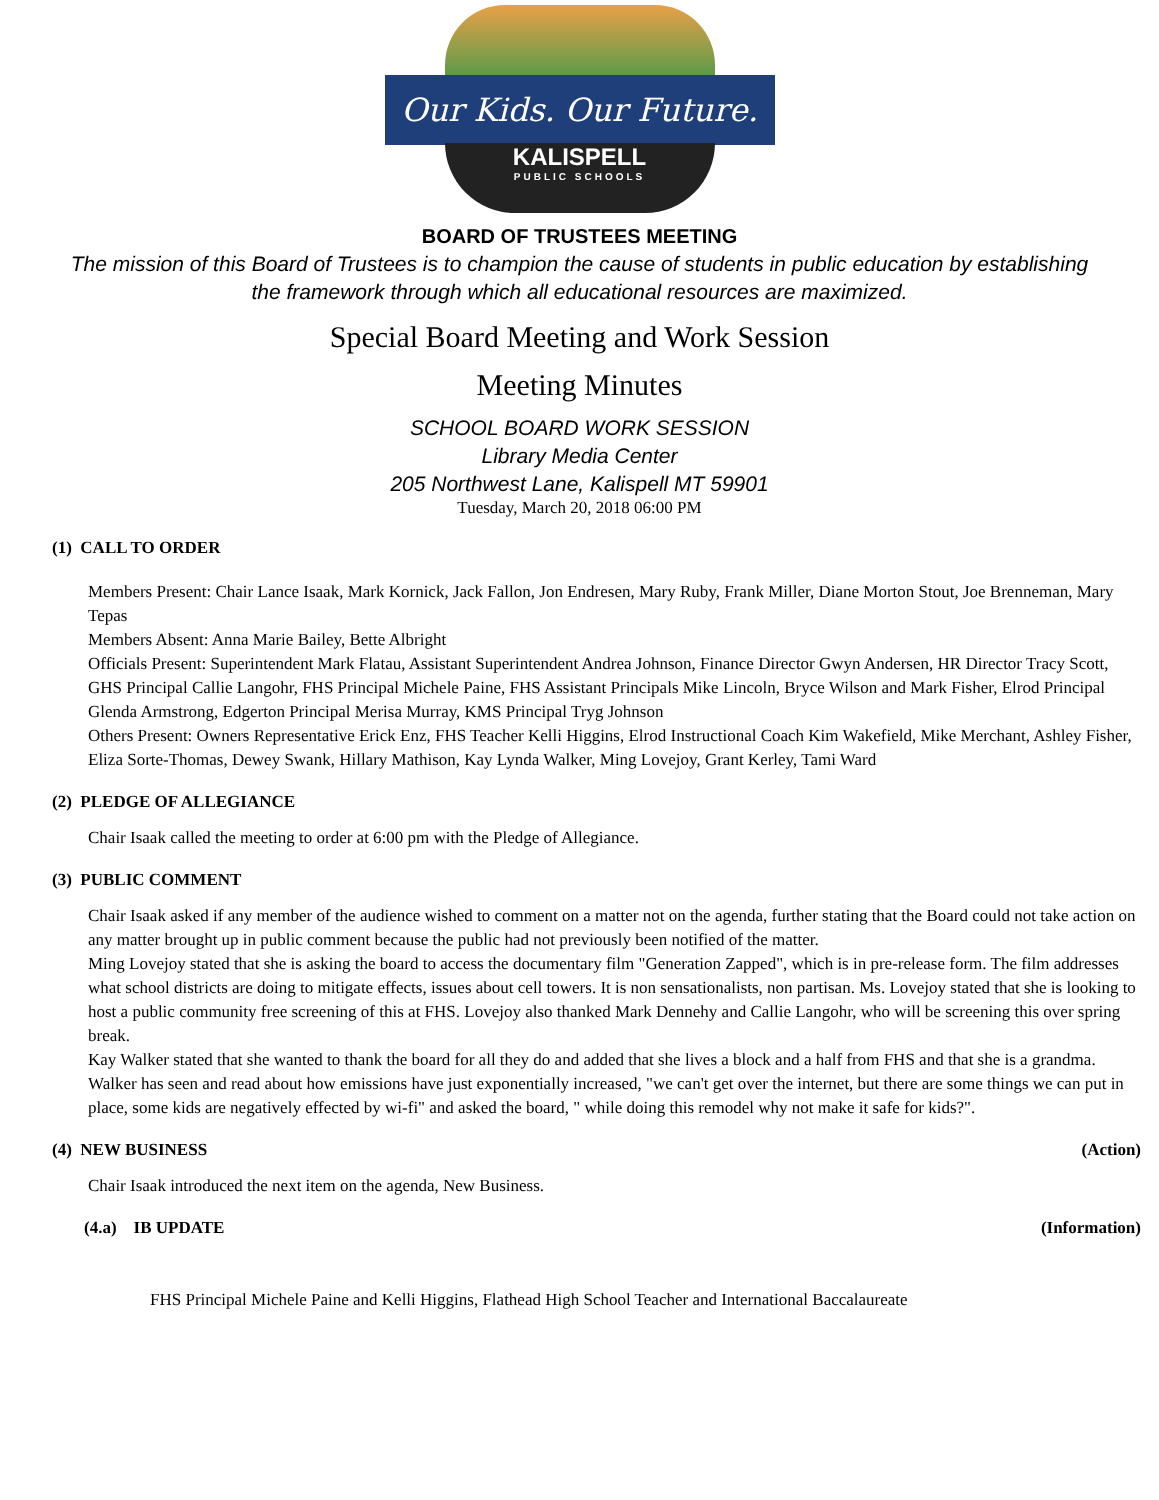Our Kids. Our Future.
KALISPELL
PUBLIC SCHOOLS
BOARD OF TRUSTEES MEETING
The mission of this Board of Trustees is to champion the cause of students in public education by establishing
the framework through which all educational resources are maximized.
Special Board Meeting and Work Session
Meeting Minutes
SCHOOL BOARD WORK SESSION
Library Media Center
205 Northwest Lane, Kalispell MT 59901
Tuesday, March 20, 2018 06:00 PM
(1) CALL TO ORDER
Members Present: Chair Lance Isaak, Mark Kornick, Jack Fallon, Jon Endresen, Mary Ruby, Frank Miller, Diane Morton Stout, Joe Brenneman, Mary Tepas
Members Absent: Anna Marie Bailey, Bette Albright
Officials Present: Superintendent Mark Flatau, Assistant Superintendent Andrea Johnson, Finance Director Gwyn Andersen, HR Director Tracy Scott, GHS Principal Callie Langohr, FHS Principal Michele Paine, FHS Assistant Principals Mike Lincoln, Bryce Wilson and Mark Fisher, Elrod Principal Glenda Armstrong, Edgerton Principal Merisa Murray, KMS Principal Tryg Johnson
Others Present: Owners Representative Erick Enz, FHS Teacher Kelli Higgins, Elrod Instructional Coach Kim Wakefield, Mike Merchant, Ashley Fisher, Eliza Sorte-Thomas, Dewey Swank, Hillary Mathison, Kay Lynda Walker, Ming Lovejoy, Grant Kerley, Tami Ward
(2) PLEDGE OF ALLEGIANCE
Chair Isaak called the meeting to order at 6:00 pm with the Pledge of Allegiance.
(3) PUBLIC COMMENT
Chair Isaak asked if any member of the audience wished to comment on a matter not on the agenda, further stating that the Board could not take action on any matter brought up in public comment because the public had not previously been notified of the matter.
Ming Lovejoy stated that she is asking the board to access the documentary film "Generation Zapped", which is in pre-release form. The film addresses what school districts are doing to mitigate effects, issues about cell towers. It is non sensationalists, non partisan. Ms. Lovejoy stated that she is looking to host a public community free screening of this at FHS. Lovejoy also thanked Mark Dennehy and Callie Langohr, who will be screening this over spring break.
Kay Walker stated that she wanted to thank the board for all they do and added that she lives a block and a half from FHS and that she is a grandma. Walker has seen and read about how emissions have just exponentially increased, "we can't get over the internet, but there are some things we can put in place, some kids are negatively effected by wi-fi" and asked the board, " while doing this remodel why not make it safe for kids?".
(4) NEW BUSINESS (Action)
Chair Isaak introduced the next item on the agenda, New Business.
(4.a) IB UPDATE (Information)
FHS Principal Michele Paine and Kelli Higgins, Flathead High School Teacher and International Baccalaureate